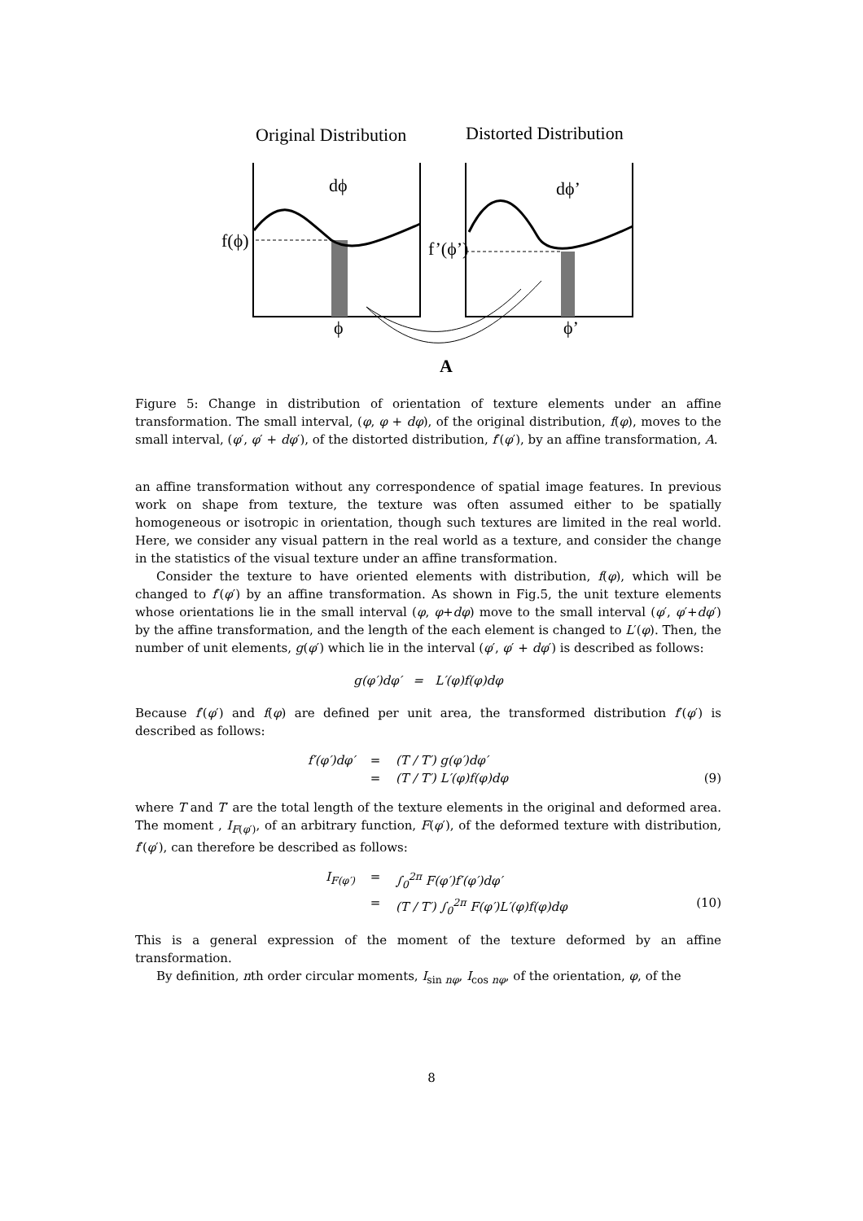Original Distribution Distorted Distribution
f(ϕ) f’(ϕ’)
dϕ dϕ’
ϕ ϕ’
A
Figure 5: Change in distribution of orientation of texture elements under an affine transformation. The small interval, (φ, φ + dφ), of the original distribution, f(φ), moves to the small interval, (φ′, φ′ + dφ′), of the distorted distribution, f′(φ′), by an affine transformation, A.
an affine transformation without any correspondence of spatial image features. In previous work on shape from texture, the texture was often assumed either to be spatially homogeneous or isotropic in orientation, though such textures are limited in the real world. Here, we consider any visual pattern in the real world as a texture, and consider the change in the statistics of the visual texture under an affine transformation.
Consider the texture to have oriented elements with distribution, f(φ), which will be changed to f′(φ′) by an affine transformation. As shown in Fig.5, the unit texture elements whose orientations lie in the small interval (φ, φ+dφ) move to the small interval (φ′, φ′+dφ′) by the affine transformation, and the length of the each element is changed to L′(φ). Then, the number of unit elements, g(φ′) which lie in the interval (φ′, φ′ + dφ′) is described as follows:
g(φ′)dφ′ = L′(φ)f(φ)dφ
Because f′(φ′) and f(φ) are defined per unit area, the transformed distribution f′(φ′) is described as follows:
f′(φ′)dφ′ = (T / T′) g(φ′)dφ′
= (T / T′) L′(φ)f(φ)dφ (9)
where T and T′ are the total length of the texture elements in the original and deformed area. The moment , I<sub>F(φ′)</sub>, of an arbitrary function, F(φ′), of the deformed texture with distribution, f′(φ′), can therefore be described as follows:
I<sub>F(φ′)</sub> = ∫<sub>0</sub><sup>2π</sup> F(φ′)f′(φ′)dφ′
= (T / T′) ∫<sub>0</sub><sup>2π</sup> F(φ′)L′(φ)f(φ)dφ (10)
This is a general expression of the moment of the texture deformed by an affine transformation.
By definition, nth order circular moments, I<sub>sin nφ</sub>, I<sub>cos nφ</sub>, of the orientation, φ, of the
8